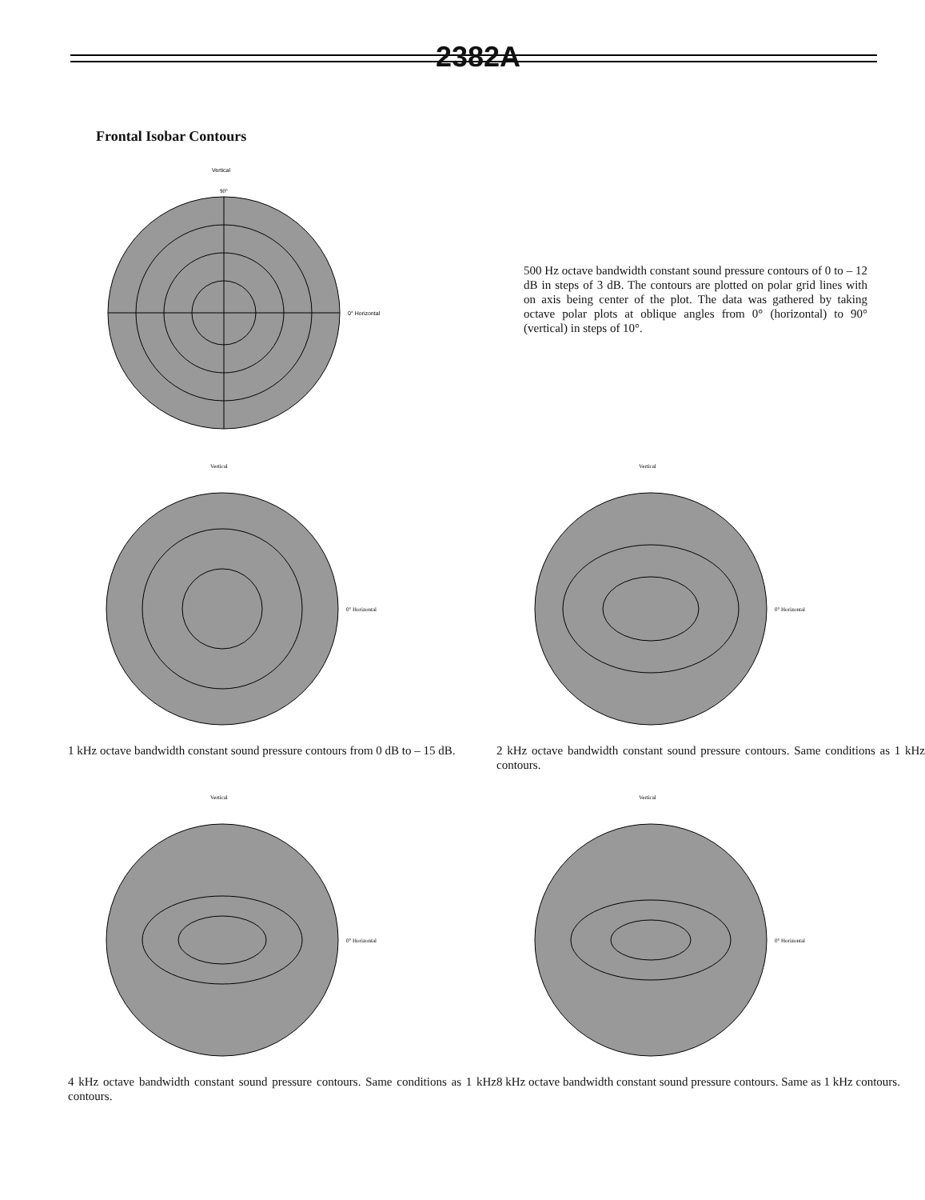2382A
Frontal Isobar Contours
Vertical
90°
0° Horizontal
500 Hz octave bandwidth constant sound pressure contours of 0 to – 12 dB in steps of 3 dB. The contours are plotted on polar grid lines with on axis being center of the plot. The data was gathered by taking octave polar plots at oblique angles from 0° (horizontal) to 90° (vertical) in steps of 10°.
Vertical
0° Horizontal
1 kHz octave bandwidth constant sound pressure contours from 0 dB to – 15 dB.
Vertical
0° Horizontal
2 kHz octave bandwidth constant sound pressure contours. Same conditions as 1 kHz contours.
Vertical
0° Horizontal
4 kHz octave bandwidth constant sound pressure contours. Same conditions as 1 kHz contours.
Vertical
0° Horizontal
8 kHz octave bandwidth constant sound pressure contours. Same as 1 kHz contours.